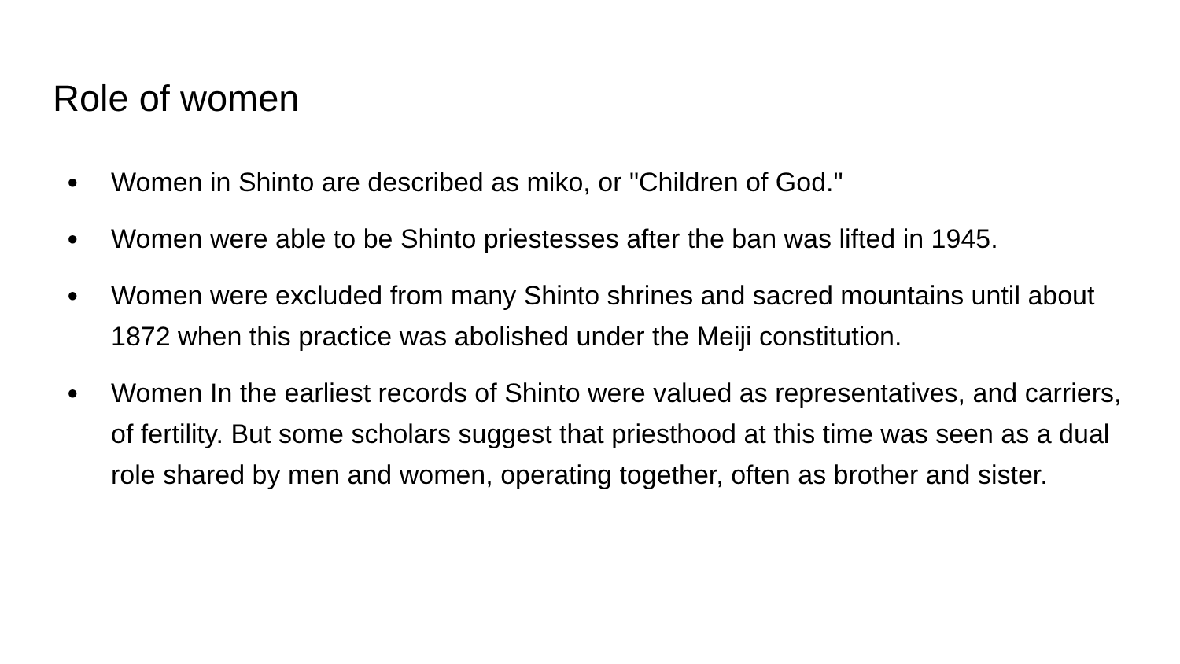Role of women
● Women in Shinto are described as miko, or "Children of God."
● Women were able to be Shinto priestesses after the ban was lifted in 1945.
● Women were excluded from many Shinto shrines and sacred mountains until about 1872 when this practice was abolished under the Meiji constitution.
● Women In the earliest records of Shinto were valued as representatives, and carriers, of fertility. But some scholars suggest that priesthood at this time was seen as a dual role shared by men and women, operating together, often as brother and sister.